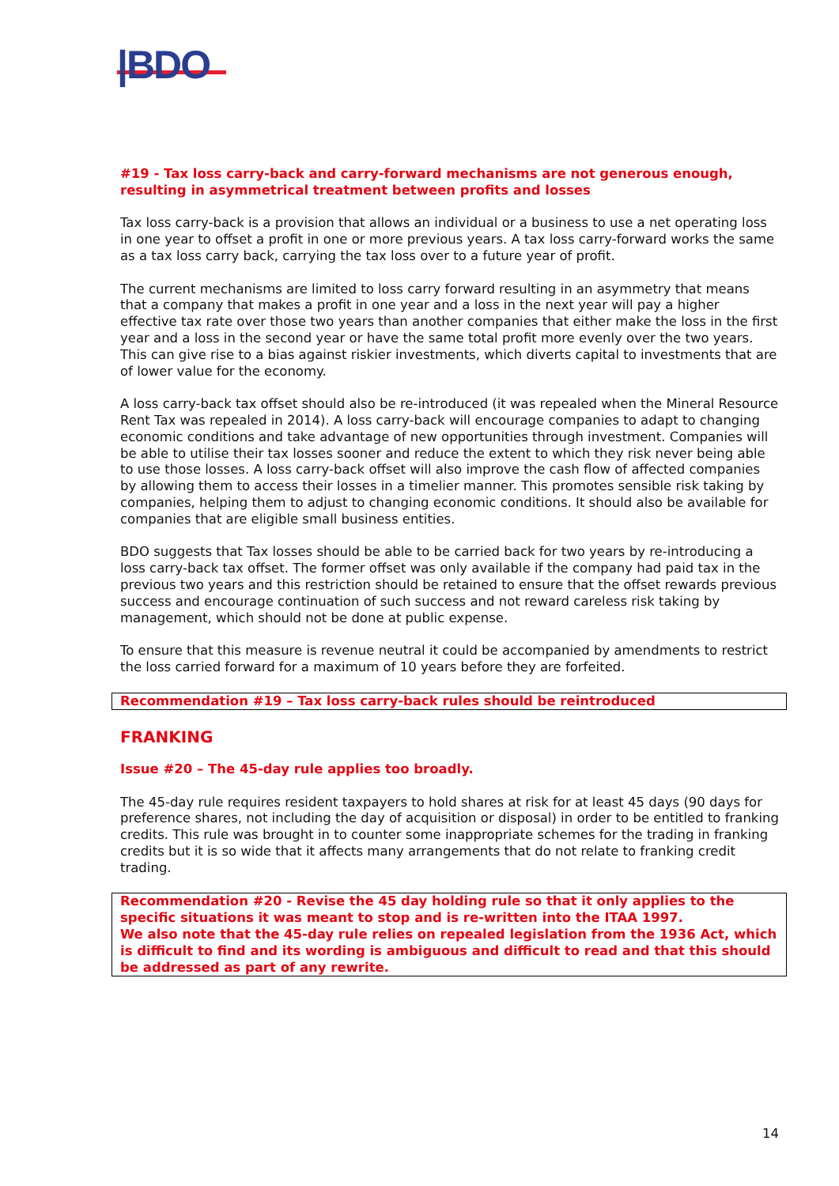|BDO
#19 - Tax loss carry-back and carry-forward mechanisms are not generous enough, resulting in asymmetrical treatment between profits and losses
Tax loss carry-back is a provision that allows an individual or a business to use a net operating loss in one year to offset a profit in one or more previous years. A tax loss carry-forward works the same as a tax loss carry back, carrying the tax loss over to a future year of profit.
The current mechanisms are limited to loss carry forward resulting in an asymmetry that means that a company that makes a profit in one year and a loss in the next year will pay a higher effective tax rate over those two years than another companies that either make the loss in the first year and a loss in the second year or have the same total profit more evenly over the two years. This can give rise to a bias against riskier investments, which diverts capital to investments that are of lower value for the economy.
A loss carry-back tax offset should also be re-introduced (it was repealed when the Mineral Resource Rent Tax was repealed in 2014). A loss carry-back will encourage companies to adapt to changing economic conditions and take advantage of new opportunities through investment. Companies will be able to utilise their tax losses sooner and reduce the extent to which they risk never being able to use those losses. A loss carry-back offset will also improve the cash flow of affected companies by allowing them to access their losses in a timelier manner. This promotes sensible risk taking by companies, helping them to adjust to changing economic conditions. It should also be available for companies that are eligible small business entities.
BDO suggests that Tax losses should be able to be carried back for two years by re-introducing a loss carry-back tax offset. The former offset was only available if the company had paid tax in the previous two years and this restriction should be retained to ensure that the offset rewards previous success and encourage continuation of such success and not reward careless risk taking by management, which should not be done at public expense.
To ensure that this measure is revenue neutral it could be accompanied by amendments to restrict the loss carried forward for a maximum of 10 years before they are forfeited.
Recommendation #19 – Tax loss carry-back rules should be reintroduced
FRANKING
Issue #20 – The 45-day rule applies too broadly.
The 45-day rule requires resident taxpayers to hold shares at risk for at least 45 days (90 days for preference shares, not including the day of acquisition or disposal) in order to be entitled to franking credits. This rule was brought in to counter some inappropriate schemes for the trading in franking credits but it is so wide that it affects many arrangements that do not relate to franking credit trading.
Recommendation #20 - Revise the 45 day holding rule so that it only applies to the specific situations it was meant to stop and is re-written into the ITAA 1997.
We also note that the 45-day rule relies on repealed legislation from the 1936 Act, which is difficult to find and its wording is ambiguous and difficult to read and that this should be addressed as part of any rewrite.
14